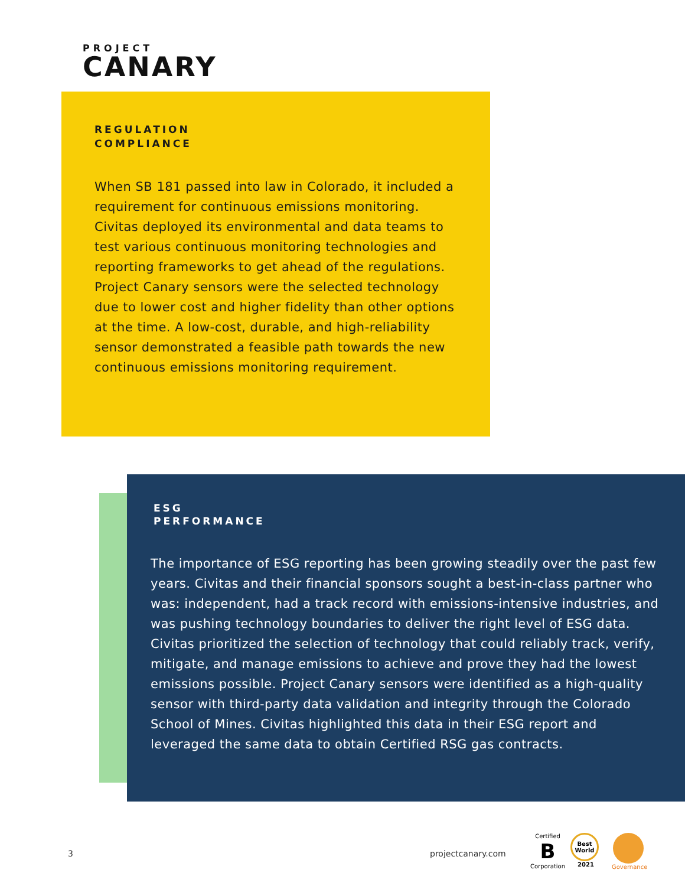PROJECT
CANARY
REGULATION
COMPLIANCE
When SB 181 passed into law in Colorado, it included a requirement for continuous emissions monitoring. Civitas deployed its environmental and data teams to test various continuous monitoring technologies and reporting frameworks to get ahead of the regulations. Project Canary sensors were the selected technology due to lower cost and higher fidelity than other options at the time. A low-cost, durable, and high-reliability sensor demonstrated a feasible path towards the new continuous emissions monitoring requirement.
ESG
PERFORMANCE
The importance of ESG reporting has been growing steadily over the past few years. Civitas and their financial sponsors sought a best-in-class partner who was: independent, had a track record with emissions-intensive industries, and was pushing technology boundaries to deliver the right level of ESG data. Civitas prioritized the selection of technology that could reliably track, verify, mitigate, and manage emissions to achieve and prove they had the lowest emissions possible. Project Canary sensors were identified as a high-quality sensor with third-party data validation and integrity through the Colorado School of Mines. Civitas highlighted this data in their ESG report and leveraged the same data to obtain Certified RSG gas contracts.
3 projectcanary.com
Certified
B
Corporation
Best
World
2021
Governance